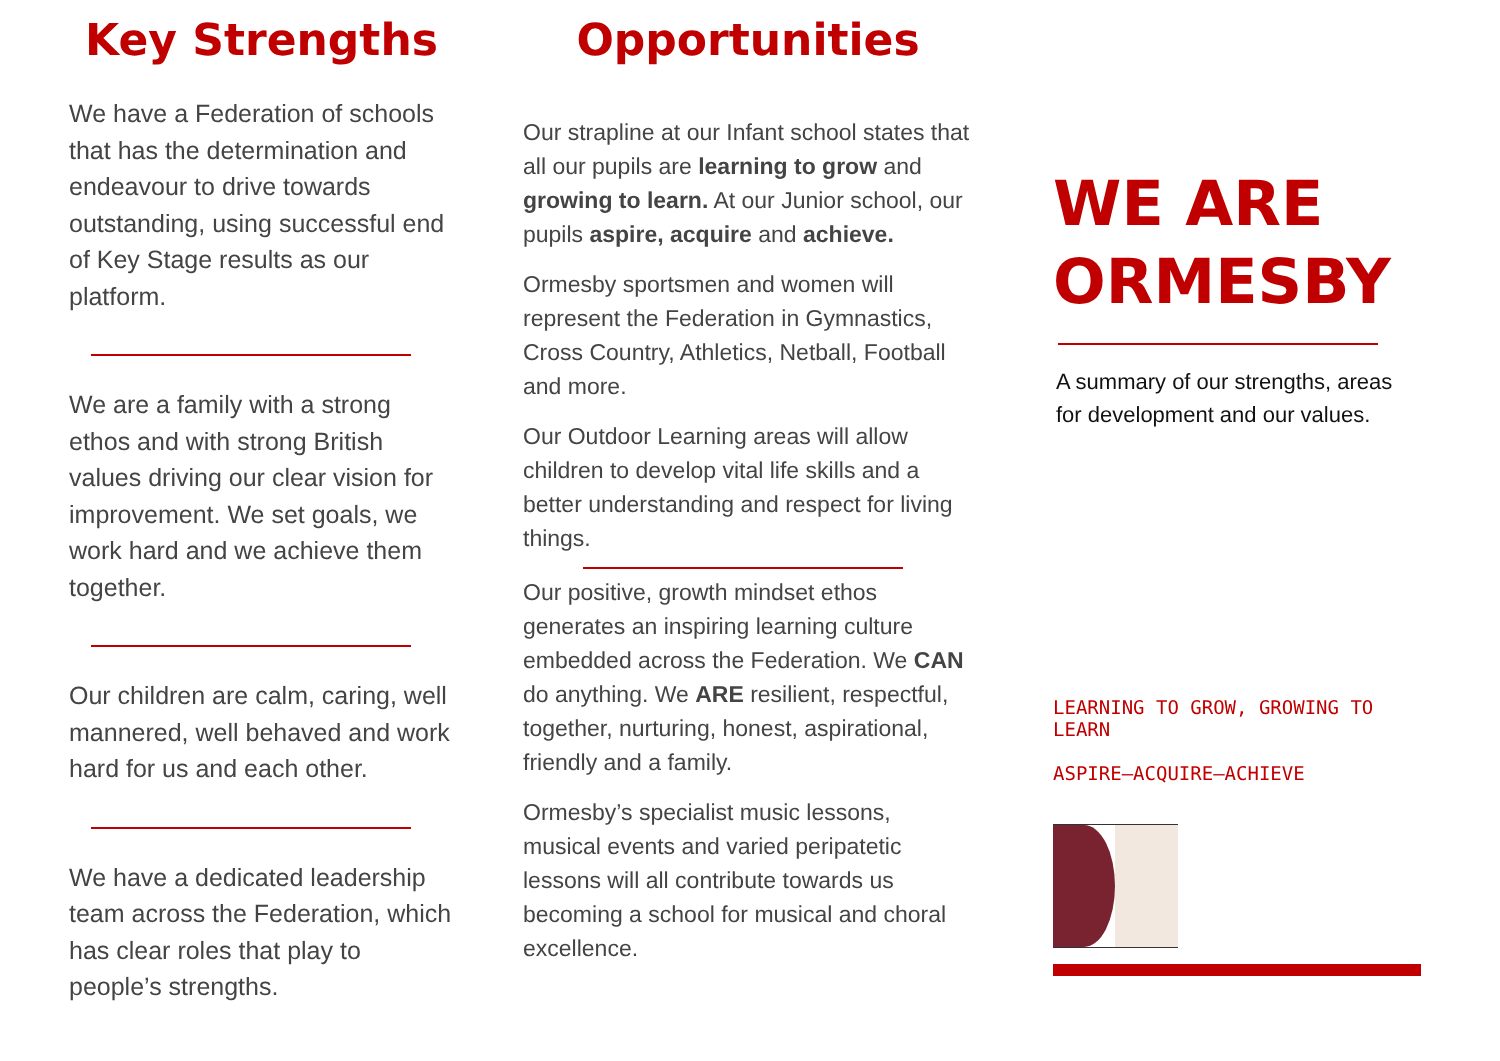Key Strengths
We have a Federation of schools that has the determination and endeavour to drive towards outstanding, using successful end of Key Stage results as our platform.
We are a family with a strong ethos and with strong British values driving our clear vision for improvement. We set goals, we work hard and we achieve them together.
Our children are calm, caring, well mannered, well behaved and work hard for us and each other.
We have a dedicated leadership team across the Federation, which has clear roles that play to people’s strengths.
Opportunities
Our strapline at our Infant school states that all our pupils are learning to grow and growing to learn. At our Junior school, our pupils aspire, acquire and achieve.
Ormesby sportsmen and women will represent the Federation in Gymnastics, Cross Country, Athletics, Netball, Football and more.
Our Outdoor Learning areas will allow children to develop vital life skills and a better understanding and respect for living things.
Our positive, growth mindset ethos generates an inspiring learning culture embedded across the Federation. We CAN do anything. We ARE resilient, respectful, together, nurturing, honest, aspirational, friendly and a family.
Ormesby’s specialist music lessons, musical events and varied peripatetic lessons will all contribute towards us becoming a school for musical and choral excellence.
WE ARE ORMESBY
A summary of our strengths, areas for development and our values.
LEARNING TO GROW, GROWING TO LEARN
ASPIRE—ACQUIRE—ACHIEVE